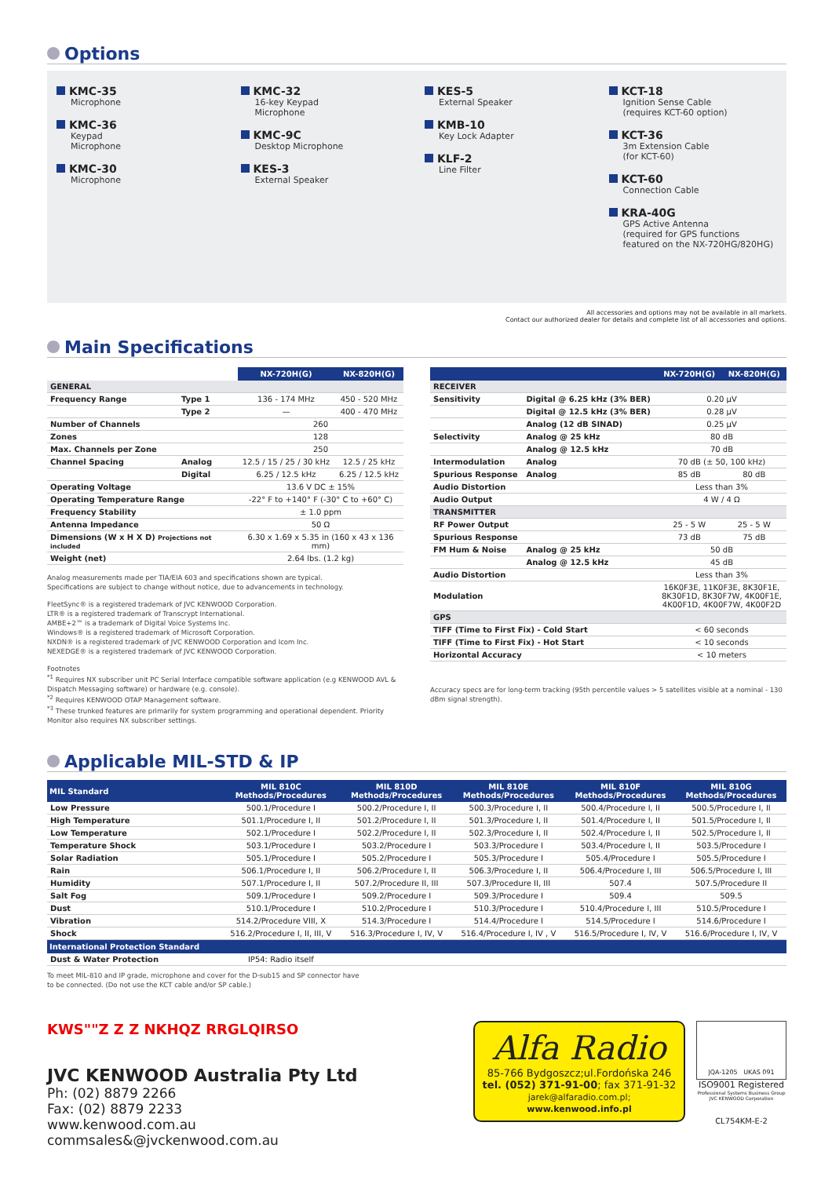Options
KMC-35
Microphone
KMC-36
Keypad
Microphone
KMC-30
Microphone
KMC-32
16-key Keypad
Microphone
KMC-9C
Desktop Microphone
KES-3
External Speaker
KES-5
External Speaker
KMB-10
Key Lock Adapter
KLF-2
Line Filter
KCT-18
Ignition Sense Cable
(requires KCT-60 option)
KCT-36
3m Extension Cable
(for KCT-60)
KCT-60
Connection Cable
KRA-40G
GPS Active Antenna
(required for GPS functions featured on the NX-720HG/820HG)
All accessories and options may not be available in all markets.
Contact our authorized dealer for details and complete list of all accessories and options.
Main Specifications
| | | NX-720H(G) | NX-820H(G) |
| --- | --- | --- | --- |
| GENERAL | | | |
| Frequency Range | Type 1 | 136 - 174 MHz | 450 - 520 MHz |
| | Type 2 | — | 400 - 470 MHz |
| Number of Channels | | 260 | |
| Zones | | 128 | |
| Max. Channels per Zone | | 250 | |
| Channel Spacing | Analog | 12.5 / 15 / 25 / 30 kHz | 12.5 / 25 kHz |
| | Digital | 6.25 / 12.5 kHz | 6.25 / 12.5 kHz |
| Operating Voltage | | 13.6 V DC ± 15% | |
| Operating Temperature Range | | -22° F to +140° F (-30° C to +60° C) | |
| Frequency Stability | | ± 1.0 ppm | |
| Antenna Impedance | | 50 Ω | |
| Dimensions (W x H X D) Projections not included | | 6.30 x 1.69 x 5.35 in (160 x 43 x 136 mm) | |
| Weight (net) | | 2.64 lbs. (1.2 kg) | |
Analog measurements made per TIA/EIA 603 and specifications shown are typical.
Specifications are subject to change without notice, due to advancements in technology.
FleetSync® is a registered trademark of JVC KENWOOD Corporation.
LTR® is a registered trademark of Transcrypt International.
AMBE+2™ is a trademark of Digital Voice Systems Inc.
Windows® is a registered trademark of Microsoft Corporation.
NXDN® is a registered trademark of JVC KENWOOD Corporation and Icom Inc.
NEXEDGE® is a registered trademark of JVC KENWOOD Corporation.
Footnotes
<sup>*1</sup> Requires NX subscriber unit PC Serial Interface compatible software application (e.g KENWOOD AVL & Dispatch Messaging software) or hardware (e.g. console).
<sup>*2</sup> Requires KENWOOD OTAP Management software.
<sup>*3</sup> These trunked features are primarily for system programming and operational dependent. Priority Monitor also requires NX subscriber settings.
| | | NX-720H(G) | NX-820H(G) |
| --- | --- | --- | --- |
| RECEIVER | | | |
| Sensitivity | Digital @ 6.25 kHz (3% BER) | 0.20 µV | |
| | Digital @ 12.5 kHz (3% BER) | 0.28 µV | |
| | Analog (12 dB SINAD) | 0.25 µV | |
| Selectivity | Analog @ 25 kHz | 80 dB | |
| | Analog @ 12.5 kHz | 70 dB | |
| Intermodulation | Analog | 70 dB (± 50, 100 kHz) | |
| Spurious Response | Analog | 85 dB | 80 dB |
| Audio Distortion | | Less than 3% | |
| Audio Output | | 4 W / 4 Ω | |
| TRANSMITTER | | | |
| RF Power Output | | 25 - 5 W | 25 - 5 W |
| Spurious Response | | 73 dB | 75 dB |
| FM Hum & Noise | Analog @ 25 kHz | 50 dB | |
| | Analog @ 12.5 kHz | 45 dB | |
| Audio Distortion | | Less than 3% | |
| Modulation | | 16K0F3E, 11K0F3E, 8K30F1E, 8K30F1D, 8K30F7W, 4K00F1E, 4K00F1D, 4K00F7W, 4K00F2D | |
| GPS | | | |
| TIFF (Time to First Fix) - Cold Start | | < 60 seconds | |
| TIFF (Time to First Fix) - Hot Start | | < 10 seconds | |
| Horizontal Accuracy | | < 10 meters | |
Accuracy specs are for long-term tracking (95th percentile values > 5 satellites visible at a nominal - 130 dBm signal strength).
Applicable MIL-STD & IP
| MIL Standard | MIL 810C Methods/Procedures | MIL 810D Methods/Procedures | MIL 810E Methods/Procedures | MIL 810F Methods/Procedures | MIL 810G Methods/Procedures |
| --- | --- | --- | --- | --- | --- |
| Low Pressure | 500.1/Procedure I | 500.2/Procedure I, II | 500.3/Procedure I, II | 500.4/Procedure I, II | 500.5/Procedure I, II |
| High Temperature | 501.1/Procedure I, II | 501.2/Procedure I, II | 501.3/Procedure I, II | 501.4/Procedure I, II | 501.5/Procedure I, II |
| Low Temperature | 502.1/Procedure I | 502.2/Procedure I, II | 502.3/Procedure I, II | 502.4/Procedure I, II | 502.5/Procedure I, II |
| Temperature Shock | 503.1/Procedure I | 503.2/Procedure I | 503.3/Procedure I | 503.4/Procedure I, II | 503.5/Procedure I |
| Solar Radiation | 505.1/Procedure I | 505.2/Procedure I | 505.3/Procedure I | 505.4/Procedure I | 505.5/Procedure I |
| Rain | 506.1/Procedure I, II | 506.2/Procedure I, II | 506.3/Procedure I, II | 506.4/Procedure I, III | 506.5/Procedure I, III |
| Humidity | 507.1/Procedure I, II | 507.2/Procedure II, III | 507.3/Procedure II, III | 507.4 | 507.5/Procedure II |
| Salt Fog | 509.1/Procedure I | 509.2/Procedure I | 509.3/Procedure I | 509.4 | 509.5 |
| Dust | 510.1/Procedure I | 510.2/Procedure I | 510.3/Procedure I | 510.4/Procedure I, III | 510.5/Procedure I |
| Vibration | 514.2/Procedure VIII, X | 514.3/Procedure I | 514.4/Procedure I | 514.5/Procedure I | 514.6/Procedure I |
| Shock | 516.2/Procedure I, II, III, V | 516.3/Procedure I, IV, V | 516.4/Procedure I, IV , V | 516.5/Procedure I, IV, V | 516.6/Procedure I, IV, V |
| International Protection Standard | | | | | |
| Dust & Water Protection | IP54: Radio itself | | | | |
To meet MIL-810 and IP grade, microphone and cover for the D-sub15 and SP connector have
to be connected. (Do not use the KCT cable and/or SP cable.)
KWS""Z Z Z NKHQZ RRGLQIRSO
JVC KENWOOD Australia Pty Ltd
Ph: (02) 8879 2266
Fax: (02) 8879 2233
www.kenwood.com.au
commsales&@jvckenwood.com.au
Alfa Radio
85-766 Bydgoszcz;ul.Fordońska 246
tel. (052) 371-91-00; fax 371-91-32
jarek@alfaradio.com.pl; www.kenwood.info.pl
JQA-1205 UKAS 091
ISO9001 Registered
Professional Systems Business Group
JVC KENWOOD Corporation
CL754KM-E-2